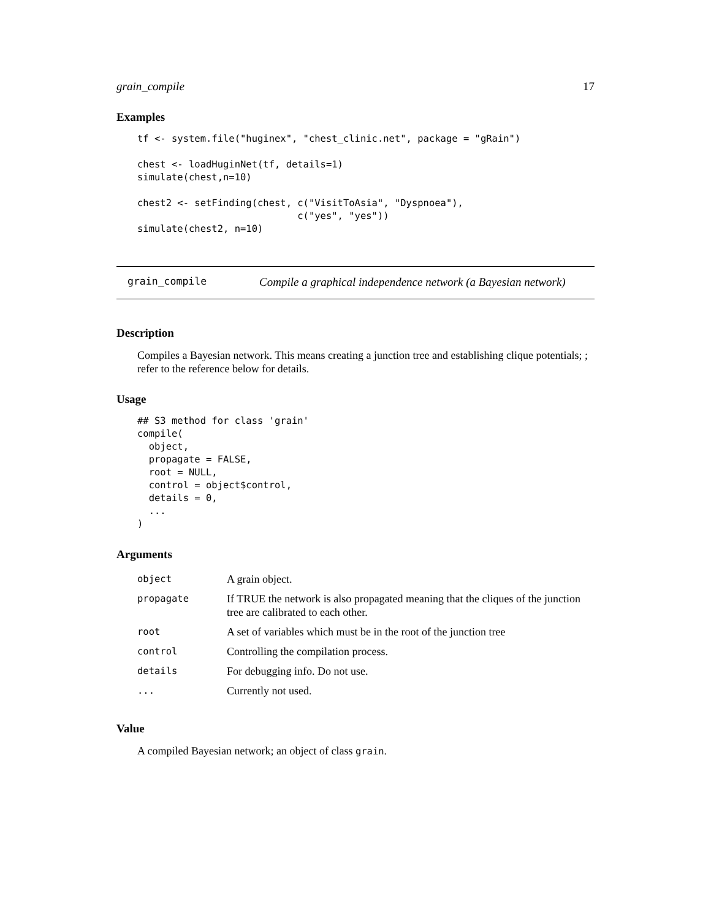grain_compile 17
Examples
tf <- system.file("huginex", "chest_clinic.net", package = "gRain")

chest <- loadHuginNet(tf, details=1)
simulate(chest,n=10)

chest2 <- setFinding(chest, c("VisitToAsia", "Dyspnoea"),
                            c("yes", "yes"))
simulate(chest2, n=10)
grain_compile Compile a graphical independence network (a Bayesian network)
Description
Compiles a Bayesian network. This means creating a junction tree and establishing clique potentials; ; refer to the reference below for details.
Usage
## S3 method for class 'grain'
compile(
  object,
  propagate = FALSE,
  root = NULL,
  control = object$control,
  details = 0,
  ...
)
Arguments
| object | A grain object. |
| propagate | If TRUE the network is also propagated meaning that the cliques of the junction tree are calibrated to each other. |
| root | A set of variables which must be in the root of the junction tree |
| control | Controlling the compilation process. |
| details | For debugging info. Do not use. |
| ... | Currently not used. |
Value
A compiled Bayesian network; an object of class grain.